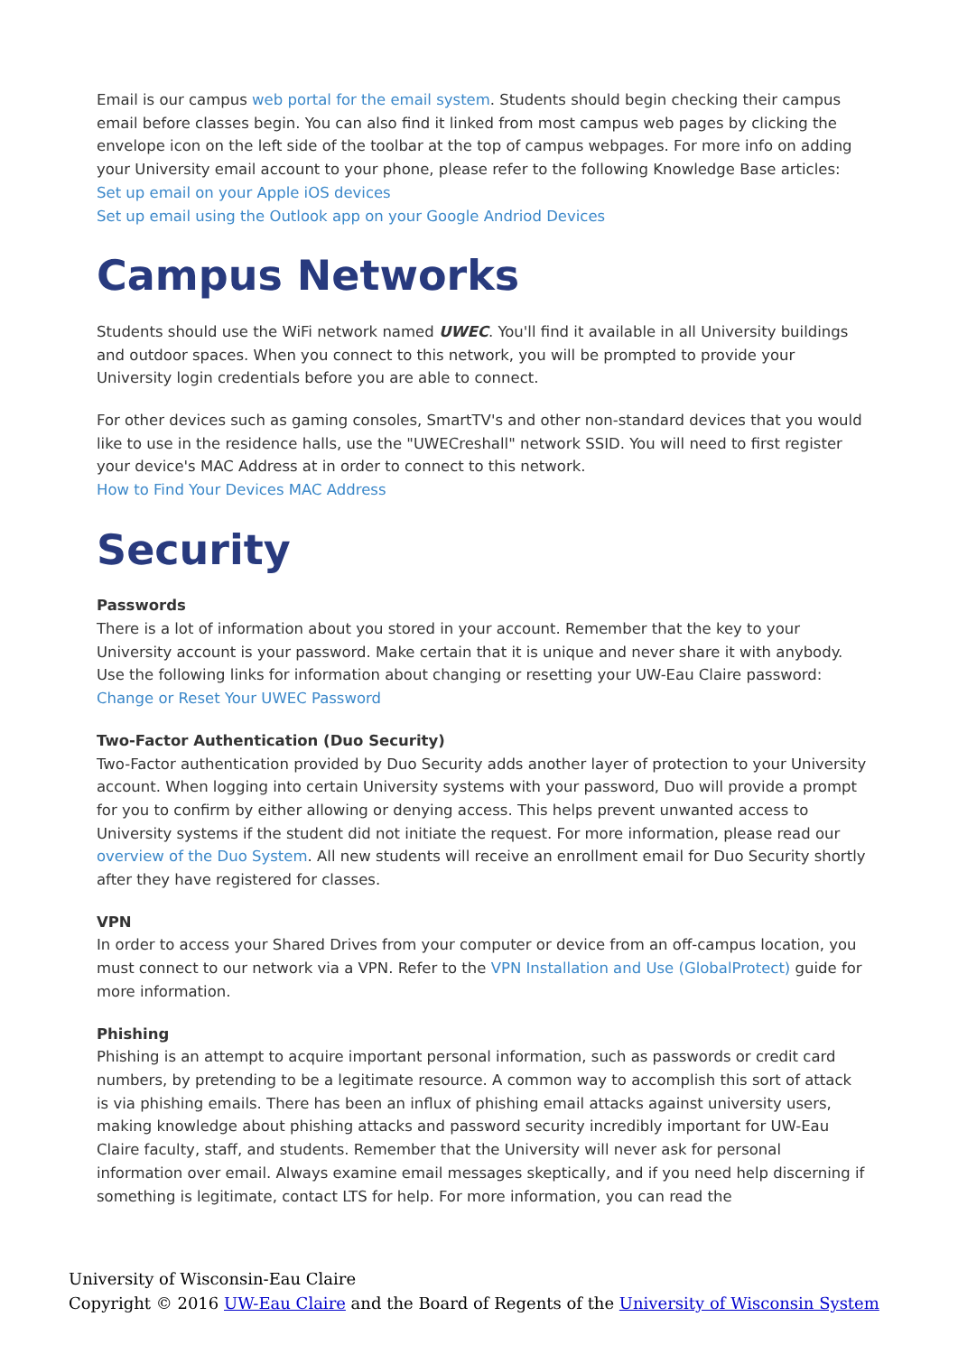Email is our campus web portal for the email system. Students should begin checking their campus email before classes begin. You can also find it linked from most campus web pages by clicking the envelope icon on the left side of the toolbar at the top of campus webpages. For more info on adding your University email account to your phone, please refer to the following Knowledge Base articles:
Set up email on your Apple iOS devices
Set up email using the Outlook app on your Google Andriod Devices
Campus Networks
Students should use the WiFi network named UWEC. You'll find it available in all University buildings and outdoor spaces. When you connect to this network, you will be prompted to provide your University login credentials before you are able to connect.
For other devices such as gaming consoles, SmartTV's and other non-standard devices that you would like to use in the residence halls, use the "UWECreshall" network SSID. You will need to first register your device's MAC Address at in order to connect to this network.
How to Find Your Devices MAC Address
Security
Passwords
There is a lot of information about you stored in your account. Remember that the key to your University account is your password. Make certain that it is unique and never share it with anybody. Use the following links for information about changing or resetting your UW-Eau Claire password: Change or Reset Your UWEC Password
Two-Factor Authentication (Duo Security)
Two-Factor authentication provided by Duo Security adds another layer of protection to your University account. When logging into certain University systems with your password, Duo will provide a prompt for you to confirm by either allowing or denying access. This helps prevent unwanted access to University systems if the student did not initiate the request. For more information, please read our overview of the Duo System. All new students will receive an enrollment email for Duo Security shortly after they have registered for classes.
VPN
In order to access your Shared Drives from your computer or device from an off-campus location, you must connect to our network via a VPN. Refer to the VPN Installation and Use (GlobalProtect) guide for more information.
Phishing
Phishing is an attempt to acquire important personal information, such as passwords or credit card numbers, by pretending to be a legitimate resource. A common way to accomplish this sort of attack is via phishing emails. There has been an influx of phishing email attacks against university users, making knowledge about phishing attacks and password security incredibly important for UW-Eau Claire faculty, staff, and students. Remember that the University will never ask for personal information over email. Always examine email messages skeptically, and if you need help discerning if something is legitimate, contact LTS for help. For more information, you can read the
University of Wisconsin-Eau Claire
Copyright © 2016 UW-Eau Claire and the Board of Regents of the University of Wisconsin System